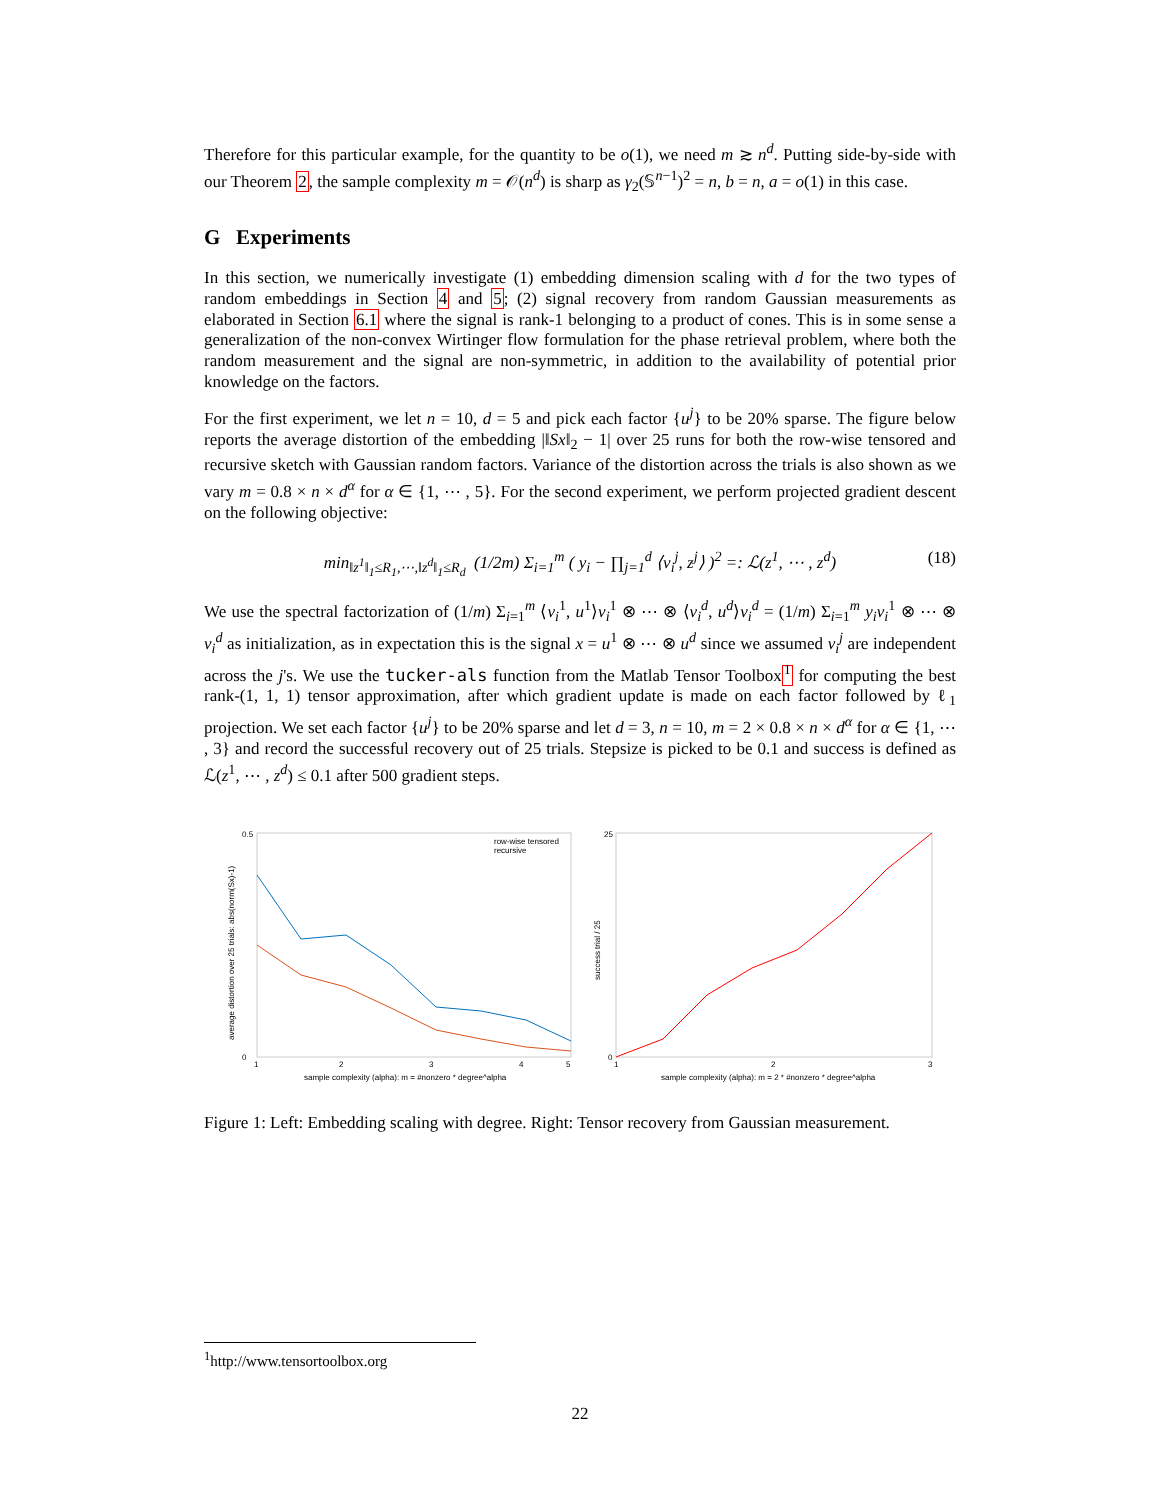Therefore for this particular example, for the quantity to be o(1), we need m ≳ n<sup>d</sup>. Putting side-by-side with our Theorem 2, the sample complexity m = 𝒪(n<sup>d</sup>) is sharp as γ<sub>2</sub>(𝕊<sup>n−1</sup>)<sup>2</sup> = n, b = n, a = o(1) in this case.
G Experiments
In this section, we numerically investigate (1) embedding dimension scaling with d for the two types of random embeddings in Section 4 and 5; (2) signal recovery from random Gaussian measurements as elaborated in Section 6.1 where the signal is rank-1 belonging to a product of cones. This is in some sense a generalization of the non-convex Wirtinger flow formulation for the phase retrieval problem, where both the random measurement and the signal are non-symmetric, in addition to the availability of potential prior knowledge on the factors.
For the first experiment, we let n = 10, d = 5 and pick each factor {u<sup>j</sup>} to be 20% sparse. The figure below reports the average distortion of the embedding |‖Sx‖<sub>2</sub> − 1| over 25 runs for both the row-wise tensored and recursive sketch with Gaussian random factors. Variance of the distortion across the trials is also shown as we vary m = 0.8 × n × d<sup>α</sup> for α ∈ {1, ⋯ , 5}. For the second experiment, we perform projected gradient descent on the following objective:
min<sub>‖z<sup>1</sup>‖<sub>1</sub>≤R<sub>1</sub>,⋯,‖z<sup>d</sup>‖<sub>1</sub>≤R<sub>d</sub></sub> (1/2m) Σ<sub>i=1</sub><sup>m</sup> ( y<sub>i</sub> − ∏<sub>j=1</sub><sup>d</sup> ⟨v<sub>i</sub><sup>j</sup>, z<sup>j</sup>⟩ )<sup>2</sup> =: ℒ(z<sup>1</sup>, ⋯ , z<sup>d</sup>) (18)
We use the spectral factorization of (1/m) Σ<sub>i=1</sub><sup>m</sup> ⟨v<sub>i</sub><sup>1</sup>, u<sup>1</sup>⟩v<sub>i</sub><sup>1</sup> ⊗ ⋯ ⊗ ⟨v<sub>i</sub><sup>d</sup>, u<sup>d</sup>⟩v<sub>i</sub><sup>d</sup> = (1/m) Σ<sub>i=1</sub><sup>m</sup> y<sub>i</sub>v<sub>i</sub><sup>1</sup> ⊗ ⋯ ⊗ v<sub>i</sub><sup>d</sup> as initialization, as in expectation this is the signal x = u<sup>1</sup> ⊗ ⋯ ⊗ u<sup>d</sup> since we assumed v<sub>i</sub><sup>j</sup> are independent across the j's. We use the tucker-als function from the Matlab Tensor Toolbox<sup>1</sup> for computing the best rank-(1, 1, 1) tensor approximation, after which gradient update is made on each factor followed by ℓ<sub>1</sub> projection. We set each factor {u<sup>j</sup>} to be 20% sparse and let d = 3, n = 10, m = 2 × 0.8 × n × d<sup>α</sup> for α ∈ {1, ⋯ , 3} and record the successful recovery out of 25 trials. Stepsize is picked to be 0.1 and success is defined as ℒ(z<sup>1</sup>, ⋯ , z<sup>d</sup>) ≤ 0.1 after 500 gradient steps.
row-wise tensored
recursive
0.5
0
1
2
3
4
5
sample complexity (alpha): m = #nonzero * degree^alpha
average distortion over 25 trials: abs(norm(Sx)-1)
25
0
1
2
3
sample complexity (alpha): m = 2 * #nonzero * degree^alpha
success trial / 25
Figure 1: Left: Embedding scaling with degree. Right: Tensor recovery from Gaussian measurement.
<sup>1</sup> http://www.tensortoolbox.org
22